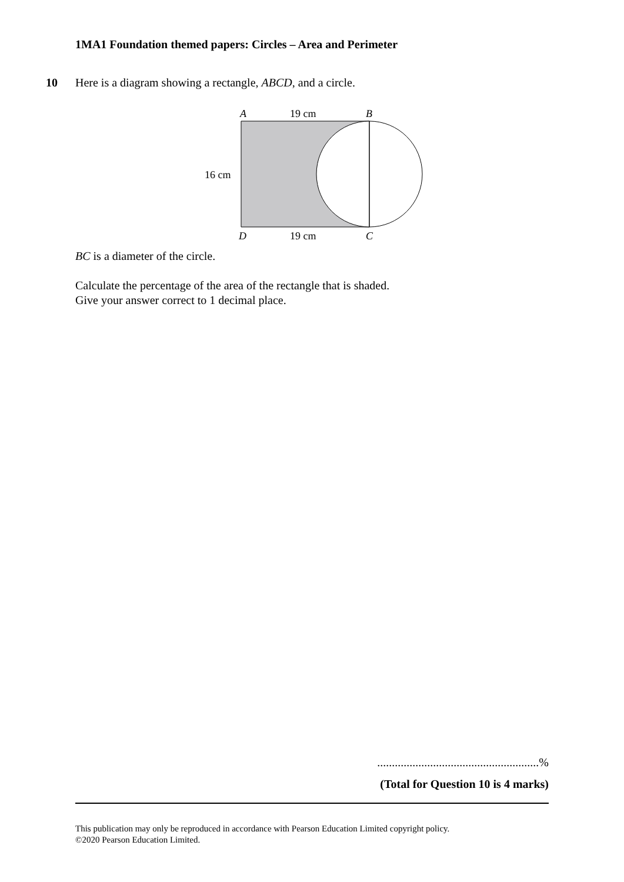1MA1 Foundation themed papers: Circles – Area and Perimeter
10 Here is a diagram showing a rectangle, ABCD, and a circle.
A
19 cm
B
16 cm
D
19 cm
C
BC is a diameter of the circle.
Calculate the percentage of the area of the rectangle that is shaded.
Give your answer correct to 1 decimal place.
.......................................................%
(Total for Question 10 is 4 marks)
This publication may only be reproduced in accordance with Pearson Education Limited copyright policy.
©2020 Pearson Education Limited.